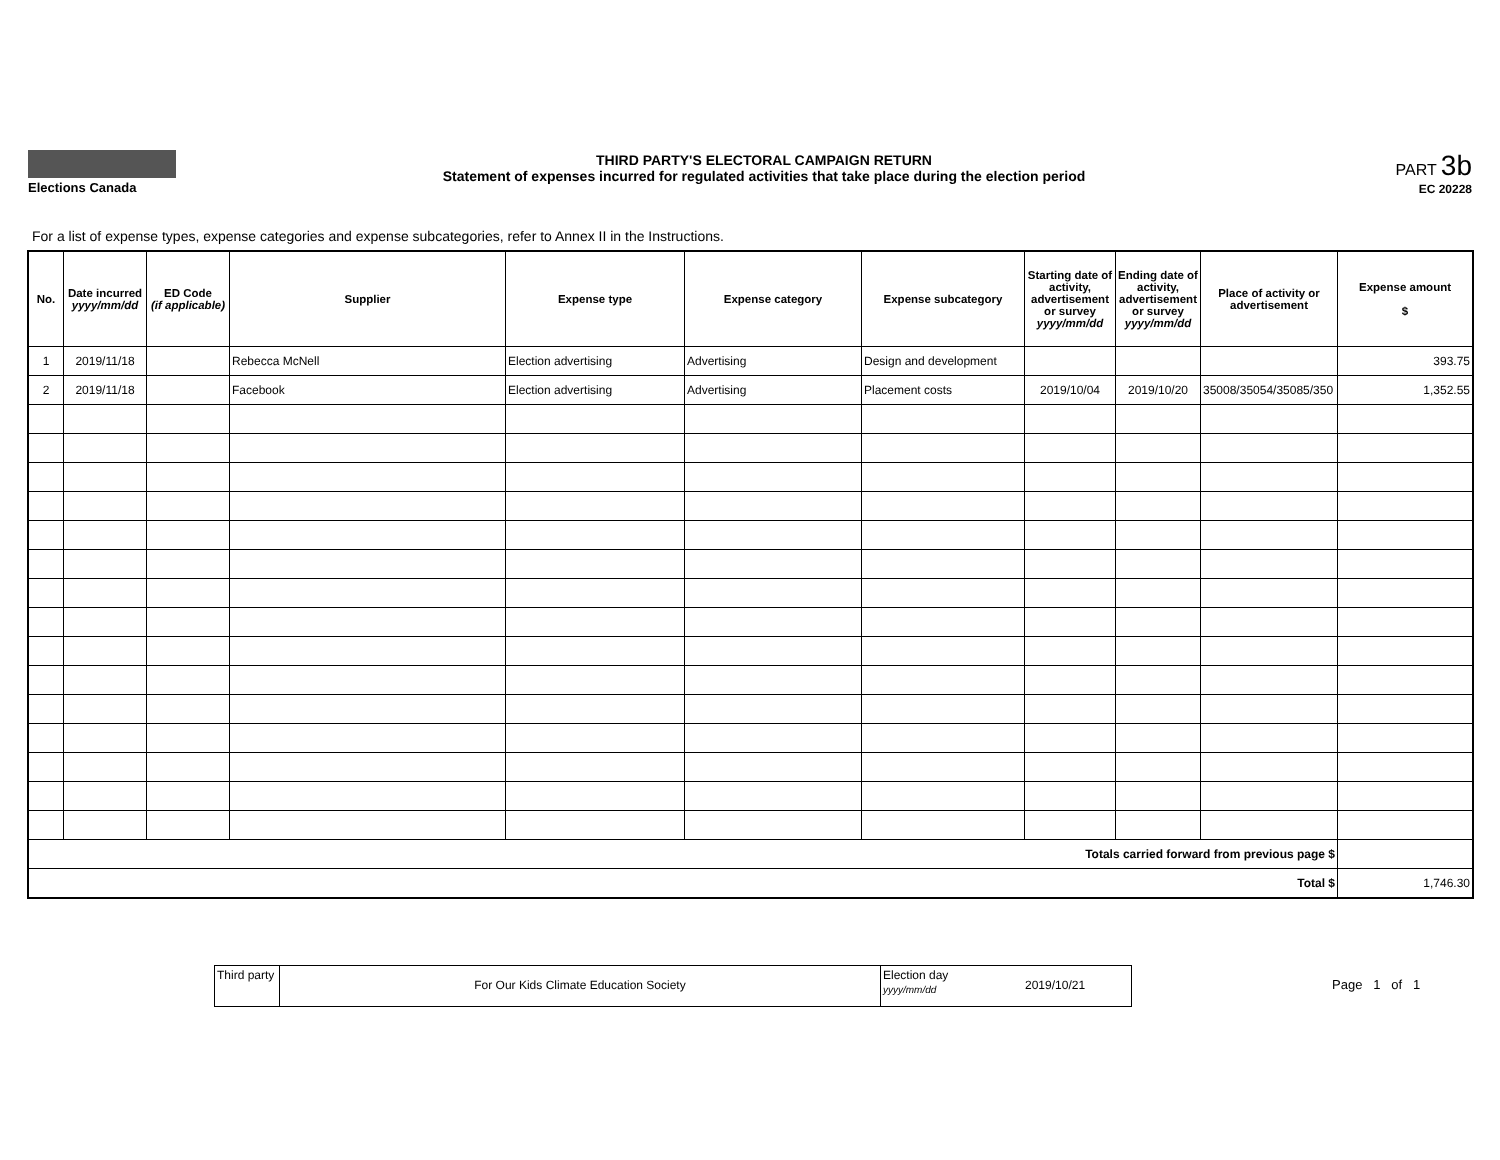Elections Canada THIRD PARTY'S ELECTORAL CAMPAIGN RETURN
Statement of expenses incurred for regulated activities that take place during the election period
PART 3b
EC 20228
For a list of expense types, expense categories and expense subcategories, refer to Annex II in the Instructions.
| No. | Date incurred yyyy/mm/dd | ED Code (if applicable) | Supplier | Expense type | Expense category | Expense subcategory | Starting date of activity, advertisement or survey yyyy/mm/dd | Ending date of activity, advertisement or survey yyyy/mm/dd | Place of activity or advertisement | Expense amount $ |
| --- | --- | --- | --- | --- | --- | --- | --- | --- | --- | --- |
| 1 | 2019/11/18 | | Rebecca McNell | Election advertising | Advertising | Design and development | | | | 393.75 |
| 2 | 2019/11/18 | | Facebook | Election advertising | Advertising | Placement costs | 2019/10/04 | 2019/10/20 | 35008/35054/35085/350 | 1,352.55 |
| Totals carried forward from previous page $ | | | | | | | | | | |
| Total $ | | | | | | | | | | 1,746.30 |
Third party
For Our Kids Climate Education Society
Election day
yyyy/mm/dd
2019/10/21
Page 1 of 1